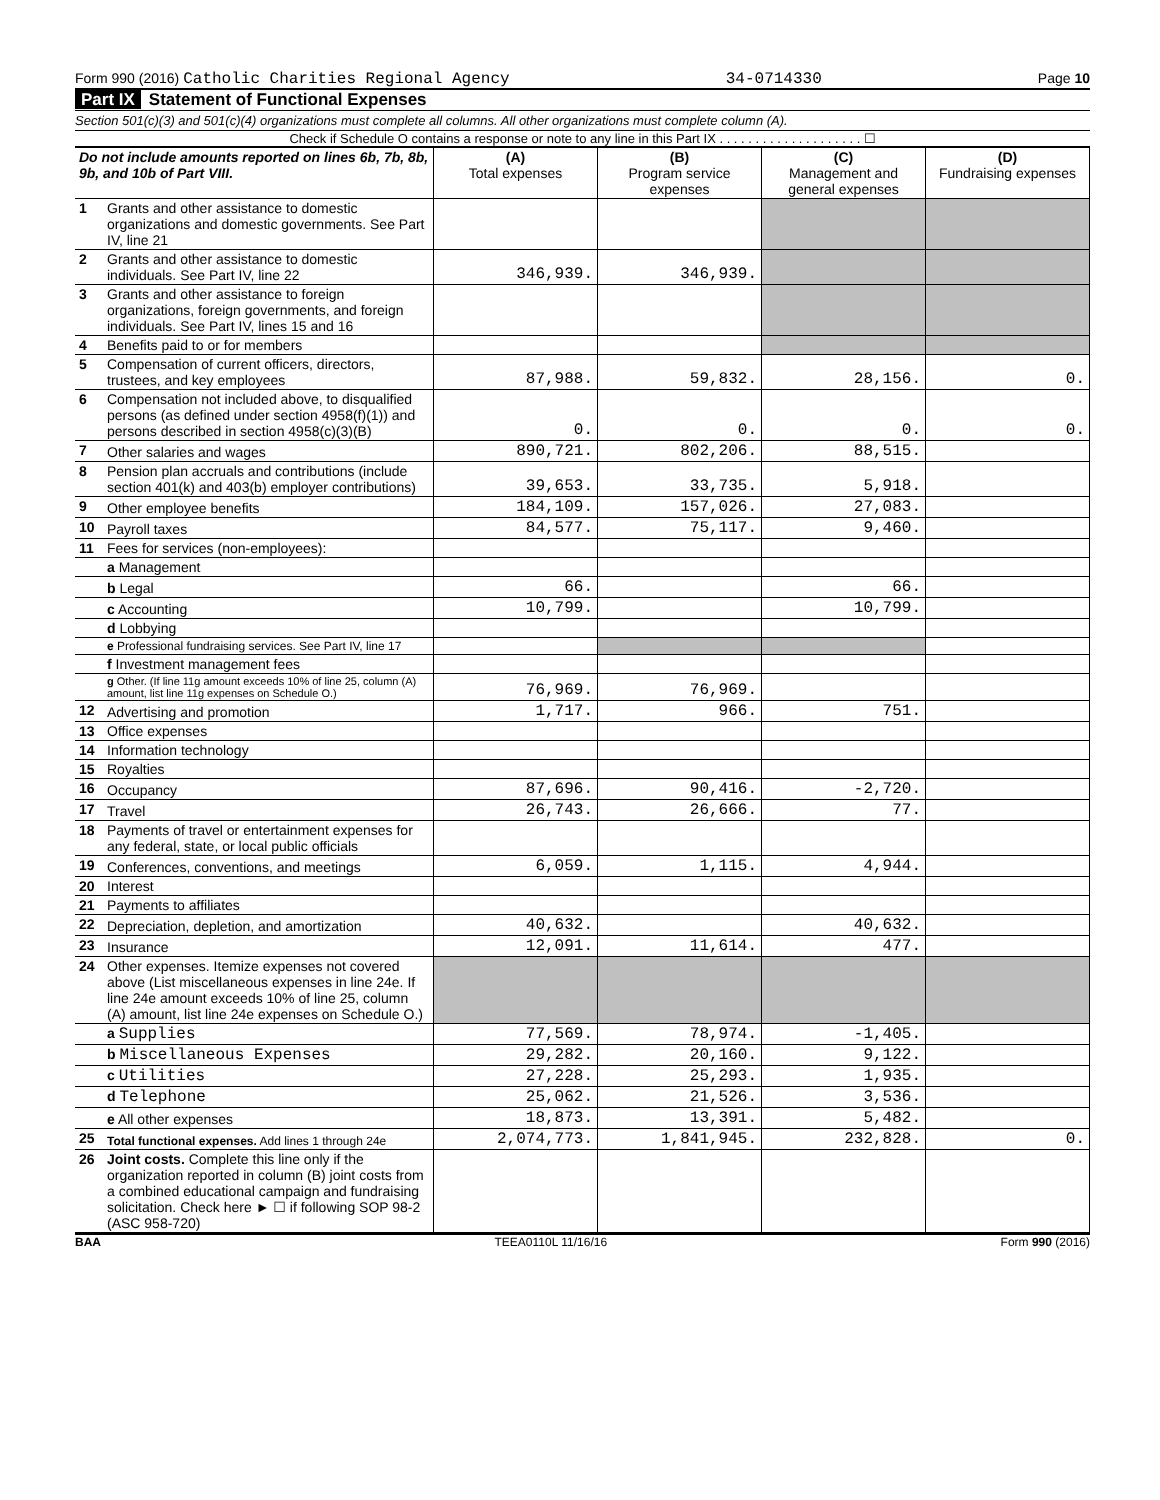Form 990 (2016) Catholic Charities Regional Agency 34-0714330 Page 10
Part IX Statement of Functional Expenses
Section 501(c)(3) and 501(c)(4) organizations must complete all columns. All other organizations must complete column (A).
Check if Schedule O contains a response or note to any line in this Part IX . . . . . . . . . . . . . . . . . . . . ☐
| Do not include amounts reported on lines 6b, 7b, 8b, 9b, and 10b of Part VIII. | | (A) Total expenses | (B) Program service expenses | (C) Management and general expenses | (D) Fundraising expenses |
| --- | --- | --- | --- | --- | --- |
| 1 | Grants and other assistance to domestic organizations and domestic governments. See Part IV, line 21 | | | | |
| 2 | Grants and other assistance to domestic individuals. See Part IV, line 22 | 346,939. | 346,939. | | |
| 3 | Grants and other assistance to foreign organizations, foreign governments, and foreign individuals. See Part IV, lines 15 and 16 | | | | |
| 4 | Benefits paid to or for members | | | | |
| 5 | Compensation of current officers, directors, trustees, and key employees | 87,988. | 59,832. | 28,156. | 0. |
| 6 | Compensation not included above, to disqualified persons (as defined under section 4958(f)(1)) and persons described in section 4958(c)(3)(B) | 0. | 0. | 0. | 0. |
| 7 | Other salaries and wages | 890,721. | 802,206. | 88,515. | |
| 8 | Pension plan accruals and contributions (include section 401(k) and 403(b) employer contributions) | 39,653. | 33,735. | 5,918. | |
| 9 | Other employee benefits | 184,109. | 157,026. | 27,083. | |
| 10 | Payroll taxes | 84,577. | 75,117. | 9,460. | |
| 11 | Fees for services (non-employees): | | | | |
| | a Management | | | | |
| | b Legal | 66. | | 66. | |
| | c Accounting | 10,799. | | 10,799. | |
| | d Lobbying | | | | |
| | e Professional fundraising services. See Part IV, line 17 | | | | |
| | f Investment management fees | | | | |
| | g Other. (If line 11g amount exceeds 10% of line 25, column (A) amount, list line 11g expenses on Schedule O.) | 76,969. | 76,969. | | |
| 12 | Advertising and promotion | 1,717. | 966. | 751. | |
| 13 | Office expenses | | | | |
| 14 | Information technology | | | | |
| 15 | Royalties | | | | |
| 16 | Occupancy | 87,696. | 90,416. | -2,720. | |
| 17 | Travel | 26,743. | 26,666. | 77. | |
| 18 | Payments of travel or entertainment expenses for any federal, state, or local public officials | | | | |
| 19 | Conferences, conventions, and meetings | 6,059. | 1,115. | 4,944. | |
| 20 | Interest | | | | |
| 21 | Payments to affiliates | | | | |
| 22 | Depreciation, depletion, and amortization | 40,632. | | 40,632. | |
| 23 | Insurance | 12,091. | 11,614. | 477. | |
| 24 | Other expenses. Itemize expenses not covered above (List miscellaneous expenses in line 24e. If line 24e amount exceeds 10% of line 25, column (A) amount, list line 24e expenses on Schedule O.) | | | | |
| | a Supplies | 77,569. | 78,974. | -1,405. | |
| | b Miscellaneous Expenses | 29,282. | 20,160. | 9,122. | |
| | c Utilities | 27,228. | 25,293. | 1,935. | |
| | d Telephone | 25,062. | 21,526. | 3,536. | |
| | e All other expenses | 18,873. | 13,391. | 5,482. | |
| 25 | Total functional expenses. Add lines 1 through 24e | 2,074,773. | 1,841,945. | 232,828. | 0. |
| 26 | Joint costs. Complete this line only if the organization reported in column (B) joint costs from a combined educational campaign and fundraising solicitation. Check here ► ☐ if following SOP 98-2 (ASC 958-720) | | | | |
BAA TEEA0110L 11/16/16 Form 990 (2016)